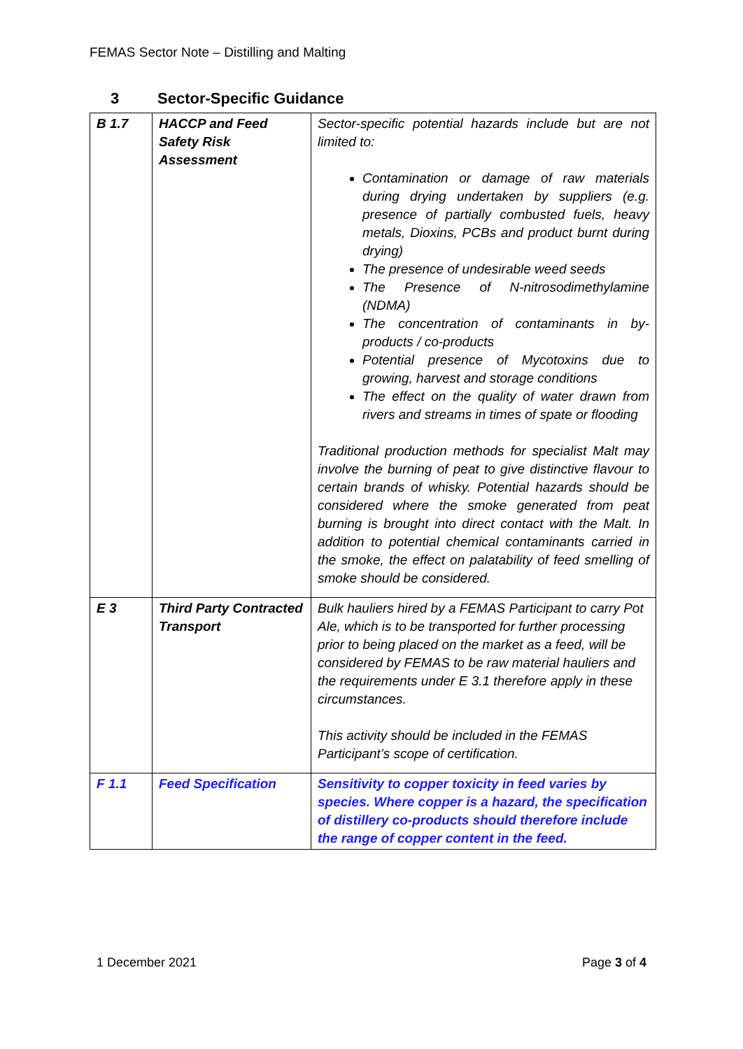FEMAS Sector Note – Distilling and Malting
3 Sector-Specific Guidance
| B 1.7 | HACCP and Feed Safety Risk Assessment | Sector-specific potential hazards include but are not limited to: Contamination or damage of raw materials during drying undertaken by suppliers (e.g. presence of partially combusted fuels, heavy metals, Dioxins, PCBs and product burnt during drying) The presence of undesirable weed seeds The Presence of N-nitrosodimethylamine (NDMA) The concentration of contaminants in by-products / co-products Potential presence of Mycotoxins due to growing, harvest and storage conditions The effect on the quality of water drawn from rivers and streams in times of spate or flooding Traditional production methods for specialist Malt may involve the burning of peat to give distinctive flavour to certain brands of whisky. Potential hazards should be considered where the smoke generated from peat burning is brought into direct contact with the Malt. In addition to potential chemical contaminants carried in the smoke, the effect on palatability of feed smelling of smoke should be considered. |
| E 3 | Third Party Contracted Transport | Bulk hauliers hired by a FEMAS Participant to carry Pot Ale, which is to be transported for further processing prior to being placed on the market as a feed, will be considered by FEMAS to be raw material hauliers and the requirements under E 3.1 therefore apply in these circumstances. This activity should be included in the FEMAS Participant’s scope of certification. |
| F 1.1 | Feed Specification | Sensitivity to copper toxicity in feed varies by species. Where copper is a hazard, the specification of distillery co-products should therefore include the range of copper content in the feed. |
1 December 2021 Page 3 of 4